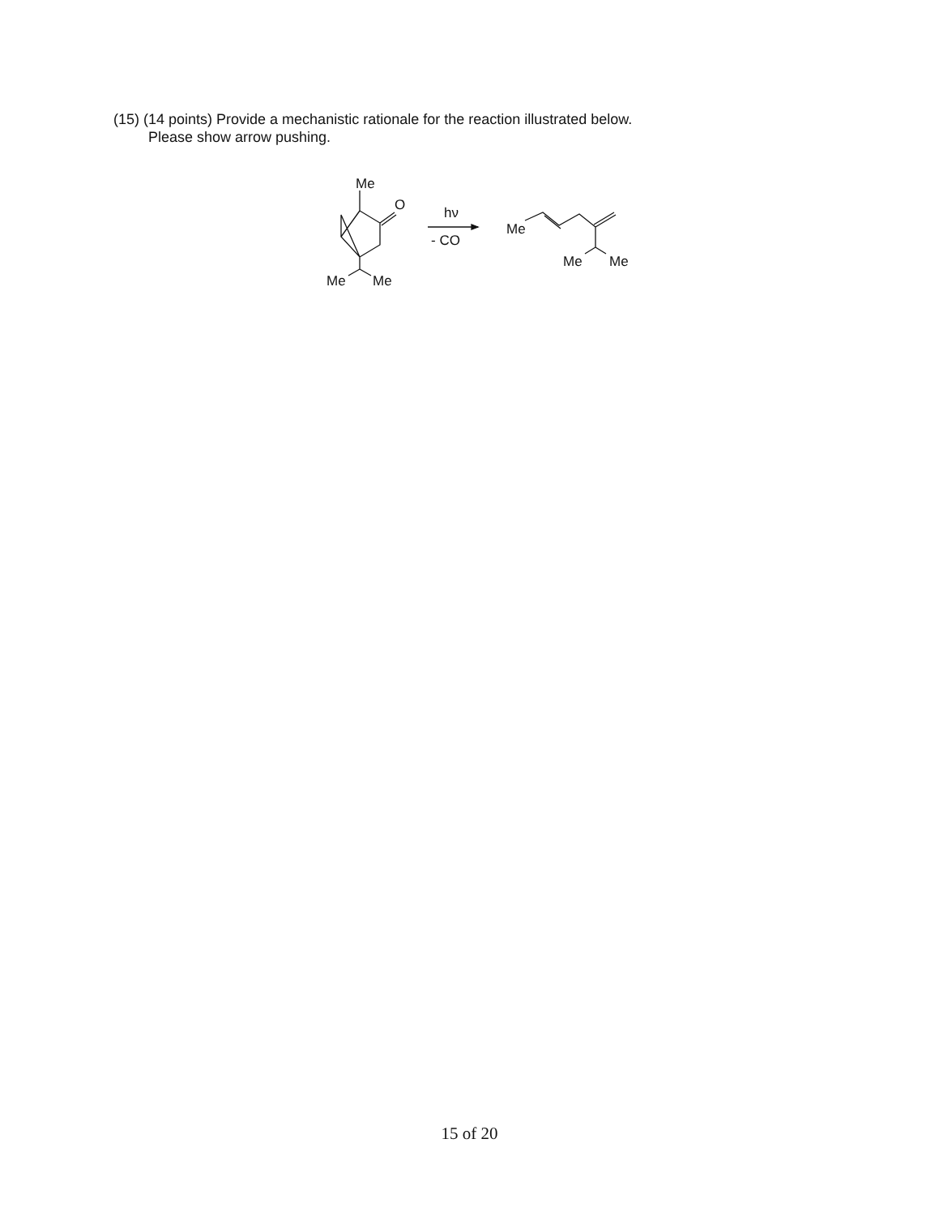(15) (14 points) Provide a mechanistic rationale for the reaction illustrated below.
Please show arrow pushing.
Me
O
Me
Me
hν
- CO
Me
Me
Me
15 of 20